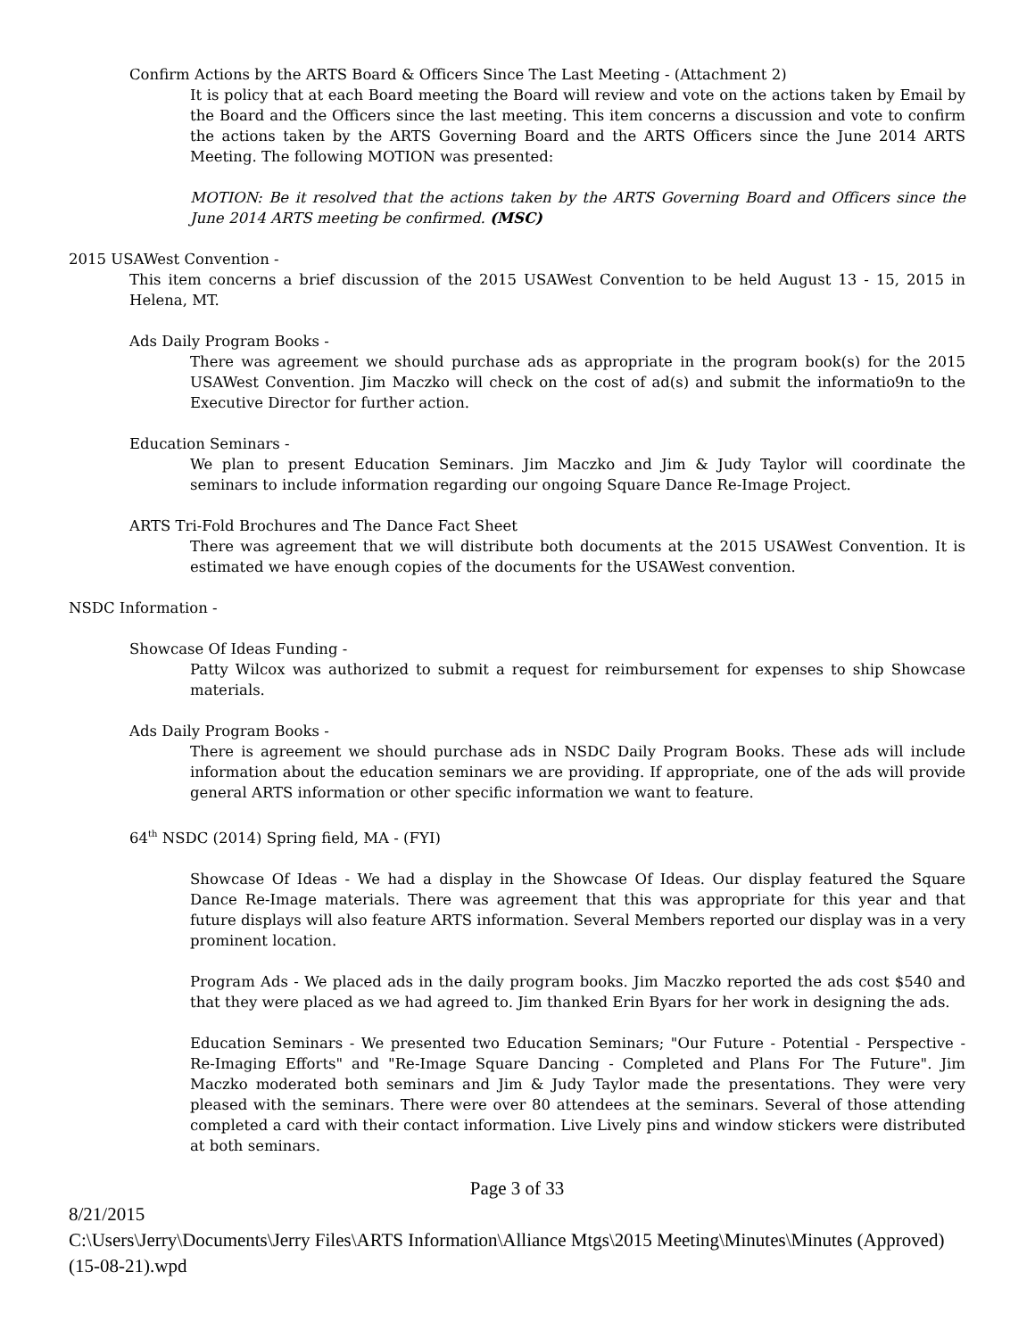Confirm Actions by the ARTS Board & Officers Since The Last Meeting - (Attachment 2)
It is policy that at each Board meeting the Board will review and vote on the actions taken by Email by the Board and the Officers since the last meeting. This item concerns a discussion and vote to confirm the actions taken by the ARTS Governing Board and the ARTS Officers since the June 2014 ARTS Meeting. The following MOTION was presented:
MOTION: Be it resolved that the actions taken by the ARTS Governing Board and Officers since the June 2014 ARTS meeting be confirmed. (MSC)
2015 USAWest Convention -
This item concerns a brief discussion of the 2015 USAWest Convention to be held August 13 - 15, 2015 in Helena, MT.
Ads Daily Program Books -
There was agreement we should purchase ads as appropriate in the program book(s) for the 2015 USAWest Convention. Jim Maczko will check on the cost of ad(s) and submit the informatio9n to the Executive Director for further action.
Education Seminars -
We plan to present Education Seminars. Jim Maczko and Jim & Judy Taylor will coordinate the seminars to include information regarding our ongoing Square Dance Re-Image Project.
ARTS Tri-Fold Brochures and The Dance Fact Sheet
There was agreement that we will distribute both documents at the 2015 USAWest Convention. It is estimated we have enough copies of the documents for the USAWest convention.
NSDC Information -
Showcase Of Ideas Funding -
Patty Wilcox was authorized to submit a request for reimbursement for expenses to ship Showcase materials.
Ads Daily Program Books -
There is agreement we should purchase ads in NSDC Daily Program Books. These ads will include information about the education seminars we are providing. If appropriate, one of the ads will provide general ARTS information or other specific information we want to feature.
64<sup>th</sup> NSDC (2014) Spring field, MA - (FYI)
Showcase Of Ideas - We had a display in the Showcase Of Ideas. Our display featured the Square Dance Re-Image materials. There was agreement that this was appropriate for this year and that future displays will also feature ARTS information. Several Members reported our display was in a very prominent location.
Program Ads - We placed ads in the daily program books. Jim Maczko reported the ads cost $540 and that they were placed as we had agreed to. Jim thanked Erin Byars for her work in designing the ads.
Education Seminars - We presented two Education Seminars; "Our Future - Potential - Perspective - Re-Imaging Efforts" and "Re-Image Square Dancing - Completed and Plans For The Future". Jim Maczko moderated both seminars and Jim & Judy Taylor made the presentations. They were very pleased with the seminars. There were over 80 attendees at the seminars. Several of those attending completed a card with their contact information. Live Lively pins and window stickers were distributed at both seminars.
Page 3 of 33
8/21/2015
C:\Users\Jerry\Documents\Jerry Files\ARTS Information\Alliance Mtgs\2015 Meeting\Minutes\Minutes (Approved) (15-08-21).wpd